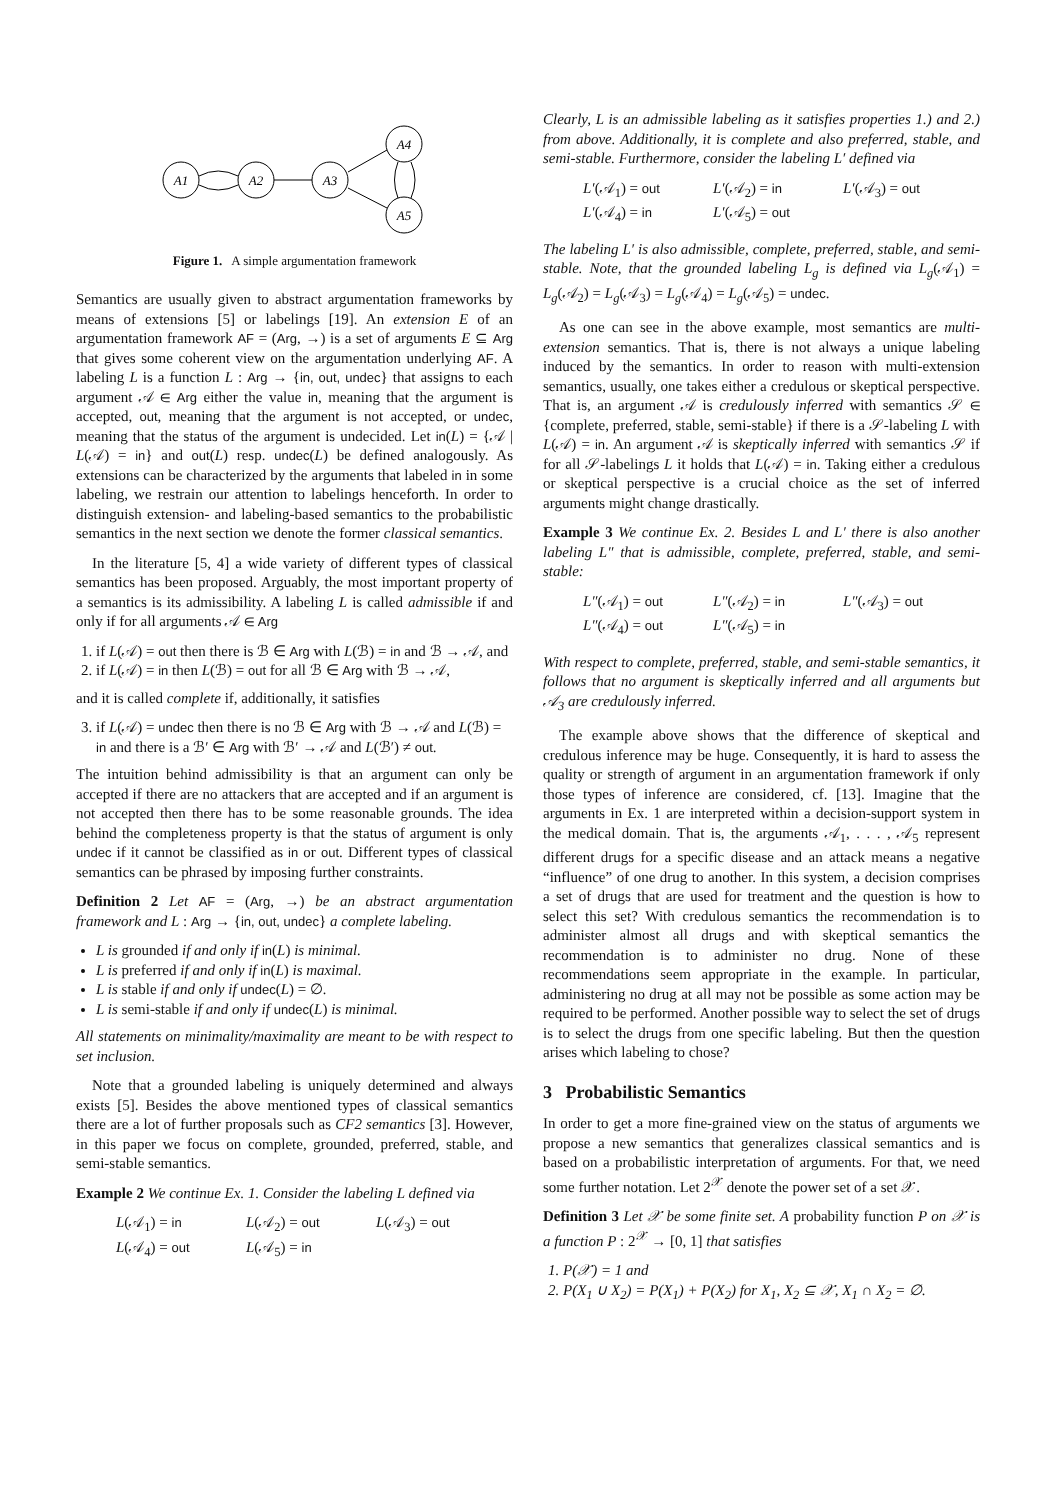A1
A2
A3
A4
A5
Figure 1. A simple argumentation framework
Semantics are usually given to abstract argumentation frameworks by means of extensions [5] or labelings [19]. An extension E of an argumentation framework AF = (Arg, →) is a set of arguments E ⊆ Arg that gives some coherent view on the argumentation underlying AF. A labeling L is a function L : Arg → {in, out, undec} that assigns to each argument 𝒜 ∈ Arg either the value in, meaning that the argument is accepted, out, meaning that the argument is not accepted, or undec, meaning that the status of the argument is undecided. Let in(L) = {𝒜 | L(𝒜) = in} and out(L) resp. undec(L) be defined analogously. As extensions can be characterized by the arguments that labeled in in some labeling, we restrain our attention to labelings henceforth. In order to distinguish extension- and labeling-based semantics to the probabilistic semantics in the next section we denote the former classical semantics.
In the literature [5, 4] a wide variety of different types of classical semantics has been proposed. Arguably, the most important property of a semantics is its admissibility. A labeling L is called admissible if and only if for all arguments 𝒜 ∈ Arg
1. if L(𝒜) = out then there is ℬ ∈ Arg with L(ℬ) = in and ℬ → 𝒜, and
2. if L(𝒜) = in then L(ℬ) = out for all ℬ ∈ Arg with ℬ → 𝒜,
and it is called complete if, additionally, it satisfies
3. if L(𝒜) = undec then there is no ℬ ∈ Arg with ℬ → 𝒜 and L(ℬ) = in and there is a ℬ′ ∈ Arg with ℬ′ → 𝒜 and L(ℬ′) ≠ out.
The intuition behind admissibility is that an argument can only be accepted if there are no attackers that are accepted and if an argument is not accepted then there has to be some reasonable grounds. The idea behind the completeness property is that the status of argument is only undec if it cannot be classified as in or out. Different types of classical semantics can be phrased by imposing further constraints.
Definition 2 Let AF = (Arg, →) be an abstract argumentation framework and L : Arg → {in, out, undec} a complete labeling.
L is grounded if and only if in(L) is minimal.
L is preferred if and only if in(L) is maximal.
L is stable if and only if undec(L) = ∅.
L is semi-stable if and only if undec(L) is minimal.
All statements on minimality/maximality are meant to be with respect to set inclusion.
Note that a grounded labeling is uniquely determined and always exists [5]. Besides the above mentioned types of classical semantics there are a lot of further proposals such as CF2 semantics [3]. However, in this paper we focus on complete, grounded, preferred, stable, and semi-stable semantics.
Example 2 We continue Ex. 1. Consider the labeling L defined via
L(𝒜<sub>1</sub>) = in L(𝒜<sub>2</sub>) = out L(𝒜<sub>3</sub>) = out L(𝒜<sub>4</sub>) = out L(𝒜<sub>5</sub>) = in
Clearly, L is an admissible labeling as it satisfies properties 1.) and 2.) from above. Additionally, it is complete and also preferred, stable, and semi-stable. Furthermore, consider the labeling L′ defined via
L′(𝒜<sub>1</sub>) = out L′(𝒜<sub>2</sub>) = in L′(𝒜<sub>3</sub>) = out L′(𝒜<sub>4</sub>) = in L′(𝒜<sub>5</sub>) = out
The labeling L′ is also admissible, complete, preferred, stable, and semi-stable. Note, that the grounded labeling L<sub>g</sub> is defined via L<sub>g</sub>(𝒜<sub>1</sub>) = L<sub>g</sub>(𝒜<sub>2</sub>) = L<sub>g</sub>(𝒜<sub>3</sub>) = L<sub>g</sub>(𝒜<sub>4</sub>) = L<sub>g</sub>(𝒜<sub>5</sub>) = undec.
As one can see in the above example, most semantics are multi-extension semantics. That is, there is not always a unique labeling induced by the semantics. In order to reason with multi-extension semantics, usually, one takes either a credulous or skeptical perspective. That is, an argument 𝒜 is credulously inferred with semantics 𝒮 ∈ {complete, preferred, stable, semi-stable} if there is a 𝒮-labeling L with L(𝒜) = in. An argument 𝒜 is skeptically inferred with semantics 𝒮 if for all 𝒮-labelings L it holds that L(𝒜) = in. Taking either a credulous or skeptical perspective is a crucial choice as the set of inferred arguments might change drastically.
Example 3 We continue Ex. 2. Besides L and L′ there is also another labeling L″ that is admissible, complete, preferred, stable, and semi-stable:
L″(𝒜<sub>1</sub>) = out L″(𝒜<sub>2</sub>) = in L″(𝒜<sub>3</sub>) = out L″(𝒜<sub>4</sub>) = out L″(𝒜<sub>5</sub>) = in
With respect to complete, preferred, stable, and semi-stable semantics, it follows that no argument is skeptically inferred and all arguments but 𝒜<sub>3</sub> are credulously inferred.
The example above shows that the difference of skeptical and credulous inference may be huge. Consequently, it is hard to assess the quality or strength of argument in an argumentation framework if only those types of inference are considered, cf. [13]. Imagine that the arguments in Ex. 1 are interpreted within a decision-support system in the medical domain. That is, the arguments 𝒜<sub>1</sub>, . . . , 𝒜<sub>5</sub> represent different drugs for a specific disease and an attack means a negative “influence” of one drug to another. In this system, a decision comprises a set of drugs that are used for treatment and the question is how to select this set? With credulous semantics the recommendation is to administer almost all drugs and with skeptical semantics the recommendation is to administer no drug. None of these recommendations seem appropriate in the example. In particular, administering no drug at all may not be possible as some action may be required to be performed. Another possible way to select the set of drugs is to select the drugs from one specific labeling. But then the question arises which labeling to chose?
3 Probabilistic Semantics
In order to get a more fine-grained view on the status of arguments we propose a new semantics that generalizes classical semantics and is based on a probabilistic interpretation of arguments. For that, we need some further notation. Let 2<sup>𝒳</sup> denote the power set of a set 𝒳.
Definition 3 Let 𝒳 be some finite set. A probability function P on 𝒳 is a function P : 2<sup>𝒳</sup> → [0, 1] that satisfies
1. P(𝒳) = 1 and
2. P(X<sub>1</sub> ∪ X<sub>2</sub>) = P(X<sub>1</sub>) + P(X<sub>2</sub>) for X<sub>1</sub>, X<sub>2</sub> ⊆ 𝒳, X<sub>1</sub> ∩ X<sub>2</sub> = ∅.